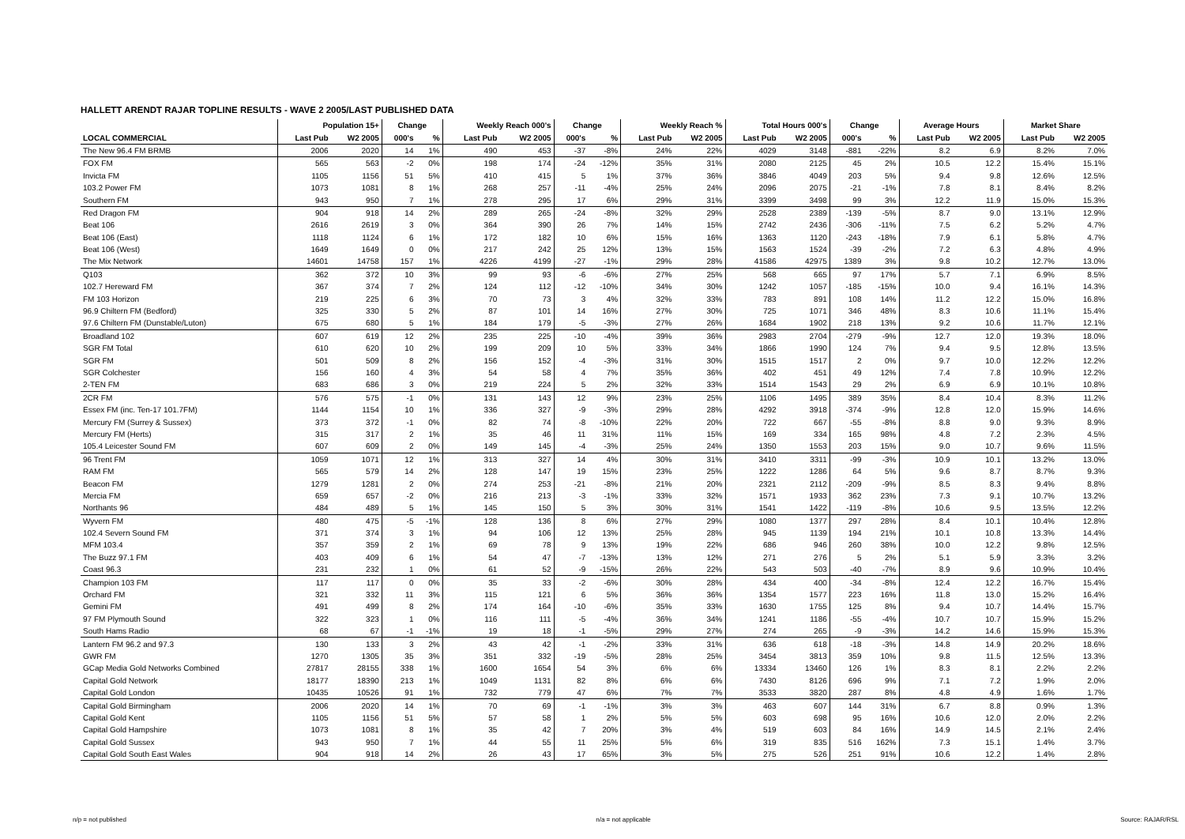HALLETT ARENDT RAJAR TOPLINE RESULTS - WAVE 2 2005/LAST PUBLISHED DATA
| | Population 15+ | | Change | | Weekly Reach 000's | | Change | | Weekly Reach % | | Total Hours 000's | | Change | | Average Hours | | Market Share | |
| --- | --- | --- | --- | --- | --- | --- | --- | --- | --- | --- | --- | --- | --- | --- | --- | --- | --- | --- |
| LOCAL COMMERCIAL | Last Pub | W2 2005 | 000's | % | Last Pub | W2 2005 | 000's | % | Last Pub | W2 2005 | Last Pub | W2 2005 | 000's | % | Last Pub | W2 2005 | Last Pub | W2 2005 |
| The New 96.4 FM BRMB | 2006 | 2020 | 14 | 1% | 490 | 453 | -37 | -8% | 24% | 22% | 4029 | 3148 | -881 | -22% | 8.2 | 6.9 | 8.2% | 7.0% |
| FOX FM | 565 | 563 | -2 | 0% | 198 | 174 | -24 | -12% | 35% | 31% | 2080 | 2125 | 45 | 2% | 10.5 | 12.2 | 15.4% | 15.1% |
| Invicta FM | 1105 | 1156 | 51 | 5% | 410 | 415 | 5 | 1% | 37% | 36% | 3846 | 4049 | 203 | 5% | 9.4 | 9.8 | 12.6% | 12.5% |
| 103.2 Power FM | 1073 | 1081 | 8 | 1% | 268 | 257 | -11 | -4% | 25% | 24% | 2096 | 2075 | -21 | -1% | 7.8 | 8.1 | 8.4% | 8.2% |
| Southern FM | 943 | 950 | 7 | 1% | 278 | 295 | 17 | 6% | 29% | 31% | 3399 | 3498 | 99 | 3% | 12.2 | 11.9 | 15.0% | 15.3% |
| Red Dragon FM | 904 | 918 | 14 | 2% | 289 | 265 | -24 | -8% | 32% | 29% | 2528 | 2389 | -139 | -5% | 8.7 | 9.0 | 13.1% | 12.9% |
| Beat 106 | 2616 | 2619 | 3 | 0% | 364 | 390 | 26 | 7% | 14% | 15% | 2742 | 2436 | -306 | -11% | 7.5 | 6.2 | 5.2% | 4.7% |
| Beat 106 (East) | 1118 | 1124 | 6 | 1% | 172 | 182 | 10 | 6% | 15% | 16% | 1363 | 1120 | -243 | -18% | 7.9 | 6.1 | 5.8% | 4.7% |
| Beat 106 (West) | 1649 | 1649 | 0 | 0% | 217 | 242 | 25 | 12% | 13% | 15% | 1563 | 1524 | -39 | -2% | 7.2 | 6.3 | 4.8% | 4.9% |
| The Mix Network | 14601 | 14758 | 157 | 1% | 4226 | 4199 | -27 | -1% | 29% | 28% | 41586 | 42975 | 1389 | 3% | 9.8 | 10.2 | 12.7% | 13.0% |
| Q103 | 362 | 372 | 10 | 3% | 99 | 93 | -6 | -6% | 27% | 25% | 568 | 665 | 97 | 17% | 5.7 | 7.1 | 6.9% | 8.5% |
| 102.7 Hereward FM | 367 | 374 | 7 | 2% | 124 | 112 | -12 | -10% | 34% | 30% | 1242 | 1057 | -185 | -15% | 10.0 | 9.4 | 16.1% | 14.3% |
| FM 103 Horizon | 219 | 225 | 6 | 3% | 70 | 73 | 3 | 4% | 32% | 33% | 783 | 891 | 108 | 14% | 11.2 | 12.2 | 15.0% | 16.8% |
| 96.9 Chiltern FM (Bedford) | 325 | 330 | 5 | 2% | 87 | 101 | 14 | 16% | 27% | 30% | 725 | 1071 | 346 | 48% | 8.3 | 10.6 | 11.1% | 15.4% |
| 97.6 Chiltern FM (Dunstable/Luton) | 675 | 680 | 5 | 1% | 184 | 179 | -5 | -3% | 27% | 26% | 1684 | 1902 | 218 | 13% | 9.2 | 10.6 | 11.7% | 12.1% |
| Broadland 102 | 607 | 619 | 12 | 2% | 235 | 225 | -10 | -4% | 39% | 36% | 2983 | 2704 | -279 | -9% | 12.7 | 12.0 | 19.3% | 18.0% |
| SGR FM Total | 610 | 620 | 10 | 2% | 199 | 209 | 10 | 5% | 33% | 34% | 1866 | 1990 | 124 | 7% | 9.4 | 9.5 | 12.8% | 13.5% |
| SGR FM | 501 | 509 | 8 | 2% | 156 | 152 | -4 | -3% | 31% | 30% | 1515 | 1517 | 2 | 0% | 9.7 | 10.0 | 12.2% | 12.2% |
| SGR Colchester | 156 | 160 | 4 | 3% | 54 | 58 | 4 | 7% | 35% | 36% | 402 | 451 | 49 | 12% | 7.4 | 7.8 | 10.9% | 12.2% |
| 2-TEN FM | 683 | 686 | 3 | 0% | 219 | 224 | 5 | 2% | 32% | 33% | 1514 | 1543 | 29 | 2% | 6.9 | 6.9 | 10.1% | 10.8% |
| 2CR FM | 576 | 575 | -1 | 0% | 131 | 143 | 12 | 9% | 23% | 25% | 1106 | 1495 | 389 | 35% | 8.4 | 10.4 | 8.3% | 11.2% |
| Essex FM (inc. Ten-17 101.7FM) | 1144 | 1154 | 10 | 1% | 336 | 327 | -9 | -3% | 29% | 28% | 4292 | 3918 | -374 | -9% | 12.8 | 12.0 | 15.9% | 14.6% |
| Mercury FM (Surrey & Sussex) | 373 | 372 | -1 | 0% | 82 | 74 | -8 | -10% | 22% | 20% | 722 | 667 | -55 | -8% | 8.8 | 9.0 | 9.3% | 8.9% |
| Mercury FM (Herts) | 315 | 317 | 2 | 1% | 35 | 46 | 11 | 31% | 11% | 15% | 169 | 334 | 165 | 98% | 4.8 | 7.2 | 2.3% | 4.5% |
| 105.4 Leicester Sound FM | 607 | 609 | 2 | 0% | 149 | 145 | -4 | -3% | 25% | 24% | 1350 | 1553 | 203 | 15% | 9.0 | 10.7 | 9.6% | 11.5% |
| 96 Trent FM | 1059 | 1071 | 12 | 1% | 313 | 327 | 14 | 4% | 30% | 31% | 3410 | 3311 | -99 | -3% | 10.9 | 10.1 | 13.2% | 13.0% |
| RAM FM | 565 | 579 | 14 | 2% | 128 | 147 | 19 | 15% | 23% | 25% | 1222 | 1286 | 64 | 5% | 9.6 | 8.7 | 8.7% | 9.3% |
| Beacon FM | 1279 | 1281 | 2 | 0% | 274 | 253 | -21 | -8% | 21% | 20% | 2321 | 2112 | -209 | -9% | 8.5 | 8.3 | 9.4% | 8.8% |
| Mercia FM | 659 | 657 | -2 | 0% | 216 | 213 | -3 | -1% | 33% | 32% | 1571 | 1933 | 362 | 23% | 7.3 | 9.1 | 10.7% | 13.2% |
| Northants 96 | 484 | 489 | 5 | 1% | 145 | 150 | 5 | 3% | 30% | 31% | 1541 | 1422 | -119 | -8% | 10.6 | 9.5 | 13.5% | 12.2% |
| Wyvern FM | 480 | 475 | -5 | -1% | 128 | 136 | 8 | 6% | 27% | 29% | 1080 | 1377 | 297 | 28% | 8.4 | 10.1 | 10.4% | 12.8% |
| 102.4 Severn Sound FM | 371 | 374 | 3 | 1% | 94 | 106 | 12 | 13% | 25% | 28% | 945 | 1139 | 194 | 21% | 10.1 | 10.8 | 13.3% | 14.4% |
| MFM 103.4 | 357 | 359 | 2 | 1% | 69 | 78 | 9 | 13% | 19% | 22% | 686 | 946 | 260 | 38% | 10.0 | 12.2 | 9.8% | 12.5% |
| The Buzz 97.1 FM | 403 | 409 | 6 | 1% | 54 | 47 | -7 | -13% | 13% | 12% | 271 | 276 | 5 | 2% | 5.1 | 5.9 | 3.3% | 3.2% |
| Coast 96.3 | 231 | 232 | 1 | 0% | 61 | 52 | -9 | -15% | 26% | 22% | 543 | 503 | -40 | -7% | 8.9 | 9.6 | 10.9% | 10.4% |
| Champion 103 FM | 117 | 117 | 0 | 0% | 35 | 33 | -2 | -6% | 30% | 28% | 434 | 400 | -34 | -8% | 12.4 | 12.2 | 16.7% | 15.4% |
| Orchard FM | 321 | 332 | 11 | 3% | 115 | 121 | 6 | 5% | 36% | 36% | 1354 | 1577 | 223 | 16% | 11.8 | 13.0 | 15.2% | 16.4% |
| Gemini FM | 491 | 499 | 8 | 2% | 174 | 164 | -10 | -6% | 35% | 33% | 1630 | 1755 | 125 | 8% | 9.4 | 10.7 | 14.4% | 15.7% |
| 97 FM Plymouth Sound | 322 | 323 | 1 | 0% | 116 | 111 | -5 | -4% | 36% | 34% | 1241 | 1186 | -55 | -4% | 10.7 | 10.7 | 15.9% | 15.2% |
| South Hams Radio | 68 | 67 | -1 | -1% | 19 | 18 | -1 | -5% | 29% | 27% | 274 | 265 | -9 | -3% | 14.2 | 14.6 | 15.9% | 15.3% |
| Lantern FM 96.2 and 97.3 | 130 | 133 | 3 | 2% | 43 | 42 | -1 | -2% | 33% | 31% | 636 | 618 | -18 | -3% | 14.8 | 14.9 | 20.2% | 18.6% |
| GWR FM | 1270 | 1305 | 35 | 3% | 351 | 332 | -19 | -5% | 28% | 25% | 3454 | 3813 | 359 | 10% | 9.8 | 11.5 | 12.5% | 13.3% |
| GCap Media Gold Networks Combined | 27817 | 28155 | 338 | 1% | 1600 | 1654 | 54 | 3% | 6% | 6% | 13334 | 13460 | 126 | 1% | 8.3 | 8.1 | 2.2% | 2.2% |
| Capital Gold Network | 18177 | 18390 | 213 | 1% | 1049 | 1131 | 82 | 8% | 6% | 6% | 7430 | 8126 | 696 | 9% | 7.1 | 7.2 | 1.9% | 2.0% |
| Capital Gold London | 10435 | 10526 | 91 | 1% | 732 | 779 | 47 | 6% | 7% | 7% | 3533 | 3820 | 287 | 8% | 4.8 | 4.9 | 1.6% | 1.7% |
| Capital Gold Birmingham | 2006 | 2020 | 14 | 1% | 70 | 69 | -1 | -1% | 3% | 3% | 463 | 607 | 144 | 31% | 6.7 | 8.8 | 0.9% | 1.3% |
| Capital Gold Kent | 1105 | 1156 | 51 | 5% | 57 | 58 | 1 | 2% | 5% | 5% | 603 | 698 | 95 | 16% | 10.6 | 12.0 | 2.0% | 2.2% |
| Capital Gold Hampshire | 1073 | 1081 | 8 | 1% | 35 | 42 | 7 | 20% | 3% | 4% | 519 | 603 | 84 | 16% | 14.9 | 14.5 | 2.1% | 2.4% |
| Capital Gold Sussex | 943 | 950 | 7 | 1% | 44 | 55 | 11 | 25% | 5% | 6% | 319 | 835 | 516 | 162% | 7.3 | 15.1 | 1.4% | 3.7% |
| Capital Gold South East Wales | 904 | 918 | 14 | 2% | 26 | 43 | 17 | 65% | 3% | 5% | 275 | 526 | 251 | 91% | 10.6 | 12.2 | 1.4% | 2.8% |
n/p = not published n/a = not applicable Source: RAJAR/RSL